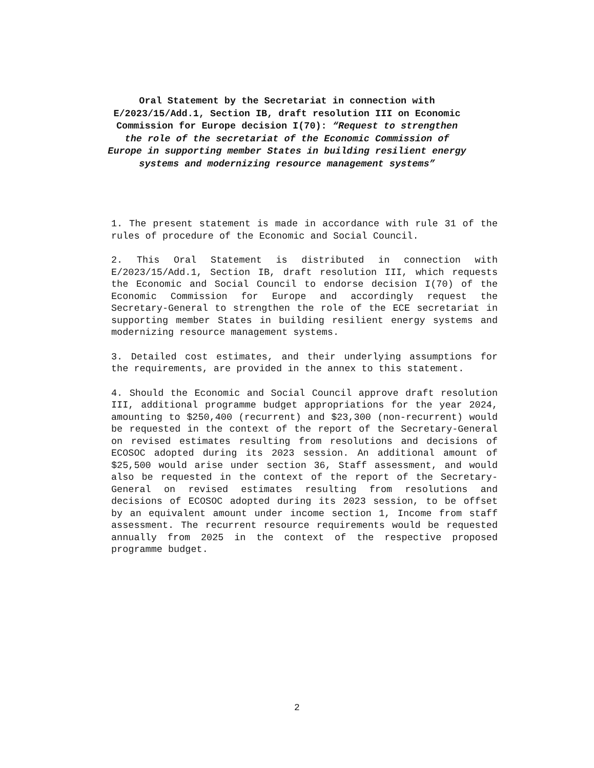Oral Statement by the Secretariat in connection with E/2023/15/Add.1, Section IB, draft resolution III on Economic Commission for Europe decision I(70): “Request to strengthen the role of the secretariat of the Economic Commission of Europe in supporting member States in building resilient energy systems and modernizing resource management systems”
1. The present statement is made in accordance with rule 31 of the rules of procedure of the Economic and Social Council.
2. This Oral Statement is distributed in connection with E/2023/15/Add.1, Section IB, draft resolution III, which requests the Economic and Social Council to endorse decision I(70) of the Economic Commission for Europe and accordingly request the Secretary-General to strengthen the role of the ECE secretariat in supporting member States in building resilient energy systems and modernizing resource management systems.
3. Detailed cost estimates, and their underlying assumptions for the requirements, are provided in the annex to this statement.
4. Should the Economic and Social Council approve draft resolution III, additional programme budget appropriations for the year 2024, amounting to $250,400 (recurrent) and $23,300 (non-recurrent) would be requested in the context of the report of the Secretary-General on revised estimates resulting from resolutions and decisions of ECOSOC adopted during its 2023 session. An additional amount of $25,500 would arise under section 36, Staff assessment, and would also be requested in the context of the report of the Secretary-General on revised estimates resulting from resolutions and decisions of ECOSOC adopted during its 2023 session, to be offset by an equivalent amount under income section 1, Income from staff assessment. The recurrent resource requirements would be requested annually from 2025 in the context of the respective proposed programme budget.
2